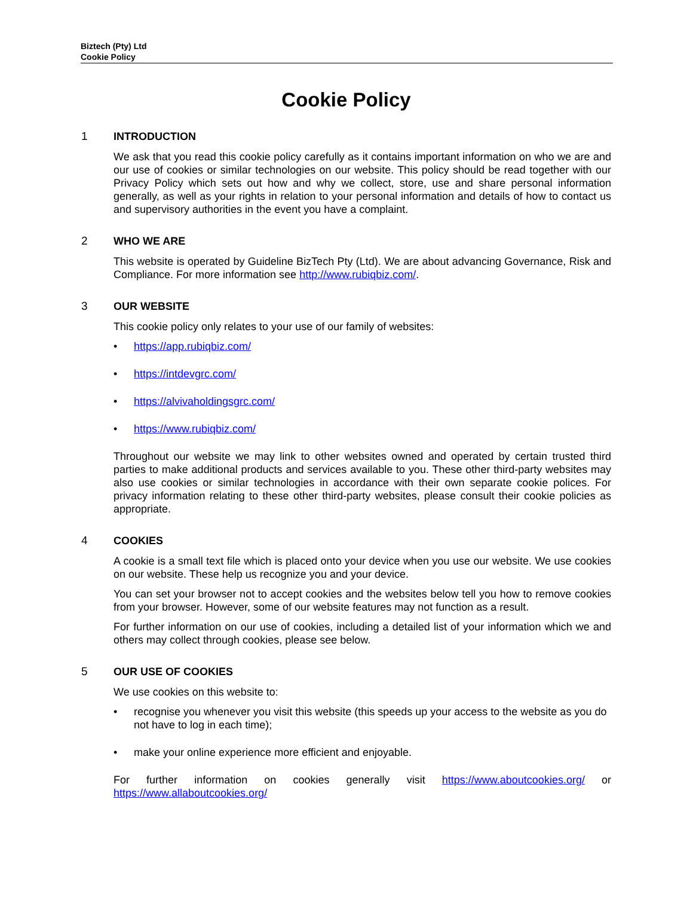Biztech (Pty) Ltd
Cookie Policy
Cookie Policy
1 INTRODUCTION
We ask that you read this cookie policy carefully as it contains important information on who we are and our use of cookies or similar technologies on our website. This policy should be read together with our Privacy Policy which sets out how and why we collect, store, use and share personal information generally, as well as your rights in relation to your personal information and details of how to contact us and supervisory authorities in the event you have a complaint.
2 WHO WE ARE
This website is operated by Guideline BizTech Pty (Ltd). We are about advancing Governance, Risk and Compliance. For more information see http://www.rubiqbiz.com/.
3 OUR WEBSITE
This cookie policy only relates to your use of our family of websites:
• https://app.rubiqbiz.com/
• https://intdevgrc.com/
• https://alvivaholdingsgrc.com/
• https://www.rubiqbiz.com/
Throughout our website we may link to other websites owned and operated by certain trusted third parties to make additional products and services available to you. These other third-party websites may also use cookies or similar technologies in accordance with their own separate cookie polices. For privacy information relating to these other third-party websites, please consult their cookie policies as appropriate.
4 COOKIES
A cookie is a small text file which is placed onto your device when you use our website. We use cookies on our website. These help us recognize you and your device.
You can set your browser not to accept cookies and the websites below tell you how to remove cookies from your browser. However, some of our website features may not function as a result.
For further information on our use of cookies, including a detailed list of your information which we and others may collect through cookies, please see below.
5 OUR USE OF COOKIES
We use cookies on this website to:
• recognise you whenever you visit this website (this speeds up your access to the website as you do not have to log in each time);
• make your online experience more efficient and enjoyable.
For further information on cookies generally visit https://www.aboutcookies.org/ or https://www.allaboutcookies.org/